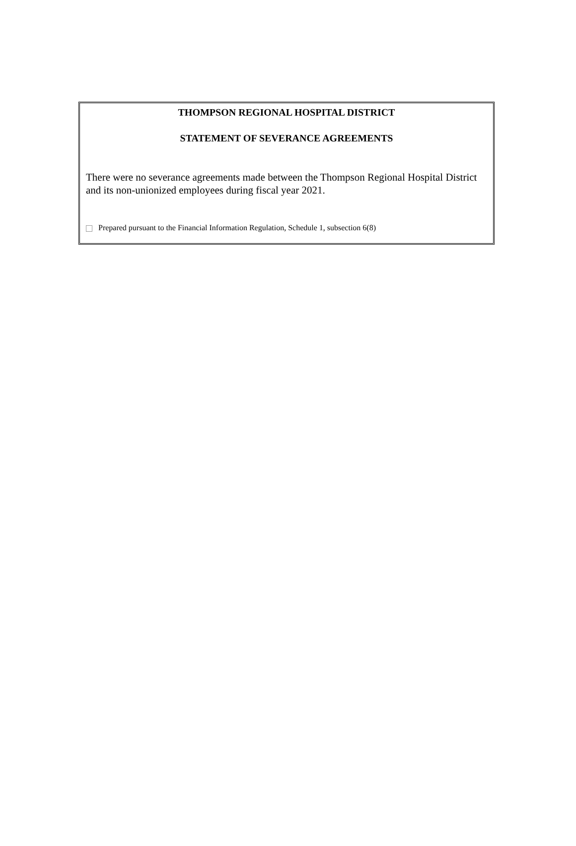THOMPSON REGIONAL HOSPITAL DISTRICT
STATEMENT OF SEVERANCE AGREEMENTS
There were no severance agreements made between the Thompson Regional Hospital District and its non-unionized employees during fiscal year 2021.
Prepared pursuant to the Financial Information Regulation, Schedule 1, subsection 6(8)